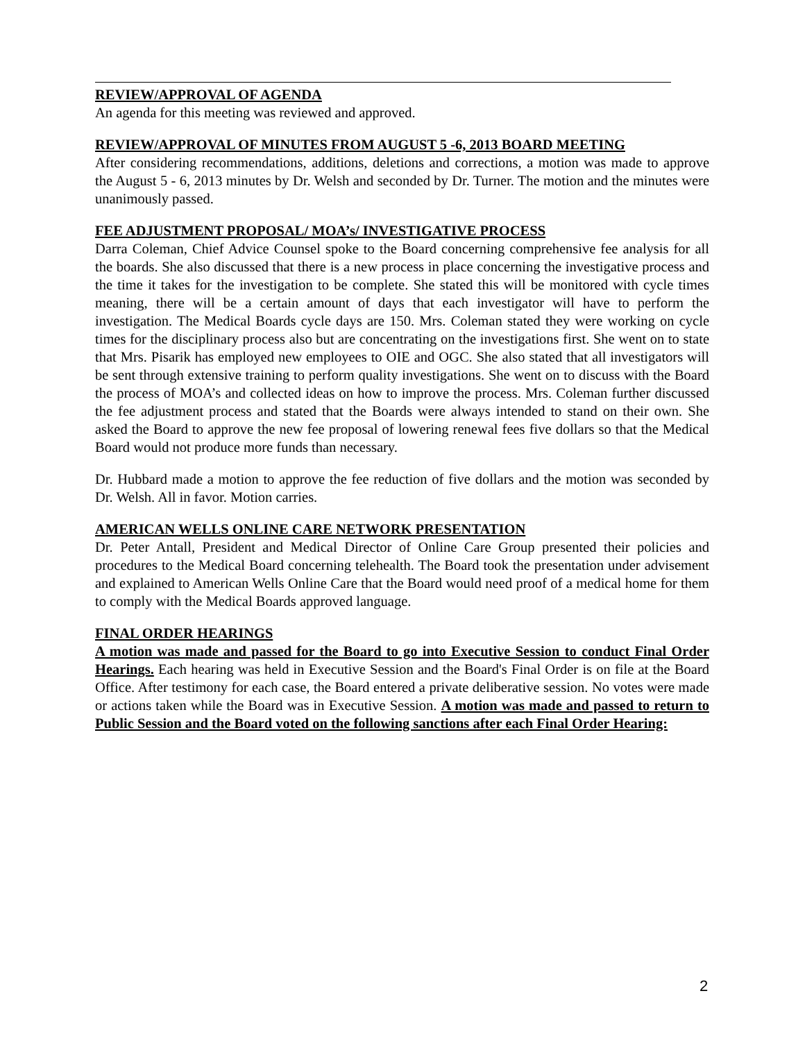REVIEW/APPROVAL OF AGENDA
An agenda for this meeting was reviewed and approved.
REVIEW/APPROVAL OF MINUTES FROM AUGUST 5 -6, 2013 BOARD MEETING
After considering recommendations, additions, deletions and corrections, a motion was made to approve the August 5 - 6, 2013 minutes by Dr. Welsh and seconded by Dr. Turner. The motion and the minutes were unanimously passed.
FEE ADJUSTMENT PROPOSAL/ MOA’s/ INVESTIGATIVE PROCESS
Darra Coleman, Chief Advice Counsel spoke to the Board concerning comprehensive fee analysis for all the boards. She also discussed that there is a new process in place concerning the investigative process and the time it takes for the investigation to be complete. She stated this will be monitored with cycle times meaning, there will be a certain amount of days that each investigator will have to perform the investigation. The Medical Boards cycle days are 150. Mrs. Coleman stated they were working on cycle times for the disciplinary process also but are concentrating on the investigations first. She went on to state that Mrs. Pisarik has employed new employees to OIE and OGC. She also stated that all investigators will be sent through extensive training to perform quality investigations. She went on to discuss with the Board the process of MOA’s and collected ideas on how to improve the process. Mrs. Coleman further discussed the fee adjustment process and stated that the Boards were always intended to stand on their own. She asked the Board to approve the new fee proposal of lowering renewal fees five dollars so that the Medical Board would not produce more funds than necessary.
Dr. Hubbard made a motion to approve the fee reduction of five dollars and the motion was seconded by Dr. Welsh. All in favor. Motion carries.
AMERICAN WELLS ONLINE CARE NETWORK PRESENTATION
Dr. Peter Antall, President and Medical Director of Online Care Group presented their policies and procedures to the Medical Board concerning telehealth. The Board took the presentation under advisement and explained to American Wells Online Care that the Board would need proof of a medical home for them to comply with the Medical Boards approved language.
FINAL ORDER HEARINGS
A motion was made and passed for the Board to go into Executive Session to conduct Final Order Hearings. Each hearing was held in Executive Session and the Board's Final Order is on file at the Board Office. After testimony for each case, the Board entered a private deliberative session. No votes were made or actions taken while the Board was in Executive Session. A motion was made and passed to return to Public Session and the Board voted on the following sanctions after each Final Order Hearing:
2